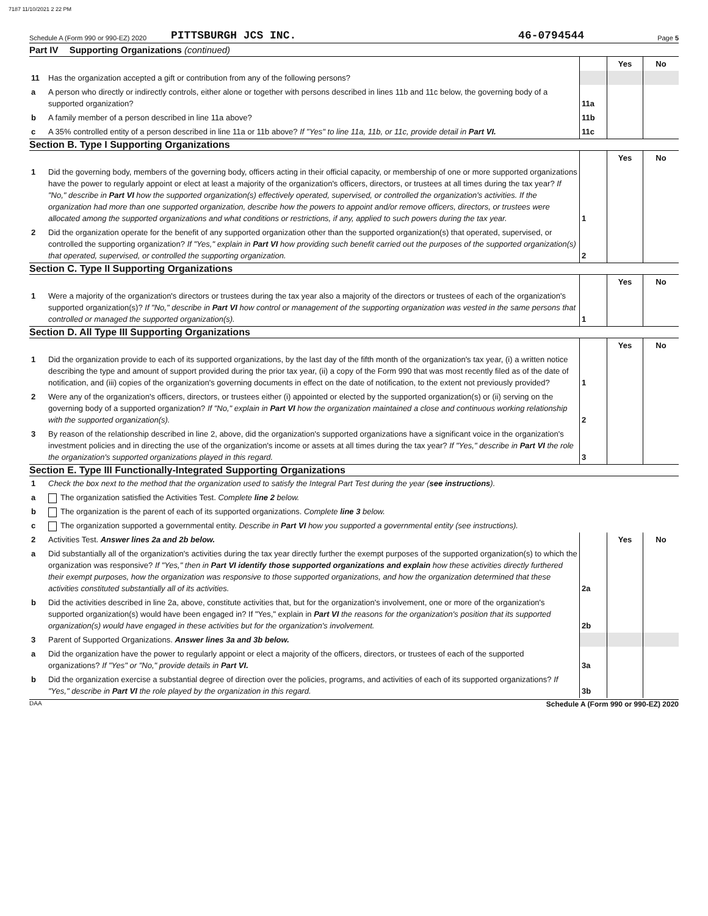7187 11/10/2021 2 22 PM
Schedule A (Form 990 or 990-EZ) 2020 PITTSBURGH JCS INC. 46-0794544 Page 5
Part IV Supporting Organizations (continued)
| | | | Yes | No |
| 11 | Has the organization accepted a gift or contribution from any of the following persons? | | | |
| a | A person who directly or indirectly controls, either alone or together with persons described in lines 11b and 11c below, the governing body of a supported organization? | 11a | | |
| b | A family member of a person described in line 11a above? | 11b | | |
| c | A 35% controlled entity of a person described in line 11a or 11b above? If "Yes" to line 11a, 11b, or 11c, provide detail in Part VI. | 11c | | |
Section B. Type I Supporting Organizations
| | | | Yes | No |
| 1 | Did the governing body, members of the governing body, officers acting in their official capacity, or membership of one or more supported organizations have the power to regularly appoint or elect at least a majority of the organization's officers, directors, or trustees at all times during the tax year? If "No," describe in Part VI how the supported organization(s) effectively operated, supervised, or controlled the organization's activities. If the organization had more than one supported organization, describe how the powers to appoint and/or remove officers, directors, or trustees were allocated among the supported organizations and what conditions or restrictions, if any, applied to such powers during the tax year. | 1 | | |
| 2 | Did the organization operate for the benefit of any supported organization other than the supported organization(s) that operated, supervised, or controlled the supporting organization? If "Yes," explain in Part VI how providing such benefit carried out the purposes of the supported organization(s) that operated, supervised, or controlled the supporting organization. | 2 | | |
Section C. Type II Supporting Organizations
| | | | Yes | No |
| 1 | Were a majority of the organization's directors or trustees during the tax year also a majority of the directors or trustees of each of the organization's supported organization(s)? If "No," describe in Part VI how control or management of the supporting organization was vested in the same persons that controlled or managed the supported organization(s). | 1 | | |
Section D. All Type III Supporting Organizations
| | | | Yes | No |
| 1 | Did the organization provide to each of its supported organizations, by the last day of the fifth month of the organization's tax year, (i) a written notice describing the type and amount of support provided during the prior tax year, (ii) a copy of the Form 990 that was most recently filed as of the date of notification, and (iii) copies of the organization's governing documents in effect on the date of notification, to the extent not previously provided? | 1 | | |
| 2 | Were any of the organization's officers, directors, or trustees either (i) appointed or elected by the supported organization(s) or (ii) serving on the governing body of a supported organization? If "No," explain in Part VI how the organization maintained a close and continuous working relationship with the supported organization(s). | 2 | | |
| 3 | By reason of the relationship described in line 2, above, did the organization's supported organizations have a significant voice in the organization's investment policies and in directing the use of the organization's income or assets at all times during the tax year? If "Yes," describe in Part VI the role the organization's supported organizations played in this regard. | 3 | | |
Section E. Type III Functionally-Integrated Supporting Organizations
| 1 | Check the box next to the method that the organization used to satisfy the Integral Part Test during the year ( see instructions ). | | | |
| a | The organization satisfied the Activities Test. Complete line 2 below. | | | |
| b | The organization is the parent of each of its supported organizations. Complete line 3 below. | | | |
| c | The organization supported a governmental entity. Describe in Part VI how you supported a governmental entity (see instructions). | | | |
| 2 | Activities Test. Answer lines 2a and 2b below. | | Yes | No |
| a | Did substantially all of the organization's activities during the tax year directly further the exempt purposes of the supported organization(s) to which the organization was responsive? If "Yes," then in Part VI identify those supported organizations and explain how these activities directly furthered their exempt purposes, how the organization was responsive to those supported organizations, and how the organization determined that these activities constituted substantially all of its activities. | 2a | | |
| b | Did the activities described in line 2a, above, constitute activities that, but for the organization's involvement, one or more of the organization's supported organization(s) would have been engaged in? If "Yes," explain in Part VI the reasons for the organization's position that its supported organization(s) would have engaged in these activities but for the organization's involvement. | 2b | | |
| 3 | Parent of Supported Organizations. Answer lines 3a and 3b below. | | | |
| a | Did the organization have the power to regularly appoint or elect a majority of the officers, directors, or trustees of each of the supported organizations? If "Yes" or "No," provide details in Part VI. | 3a | | |
| b | Did the organization exercise a substantial degree of direction over the policies, programs, and activities of each of its supported organizations? If "Yes," describe in Part VI the role played by the organization in this regard. | 3b | | |
DAA Schedule A (Form 990 or 990-EZ) 2020